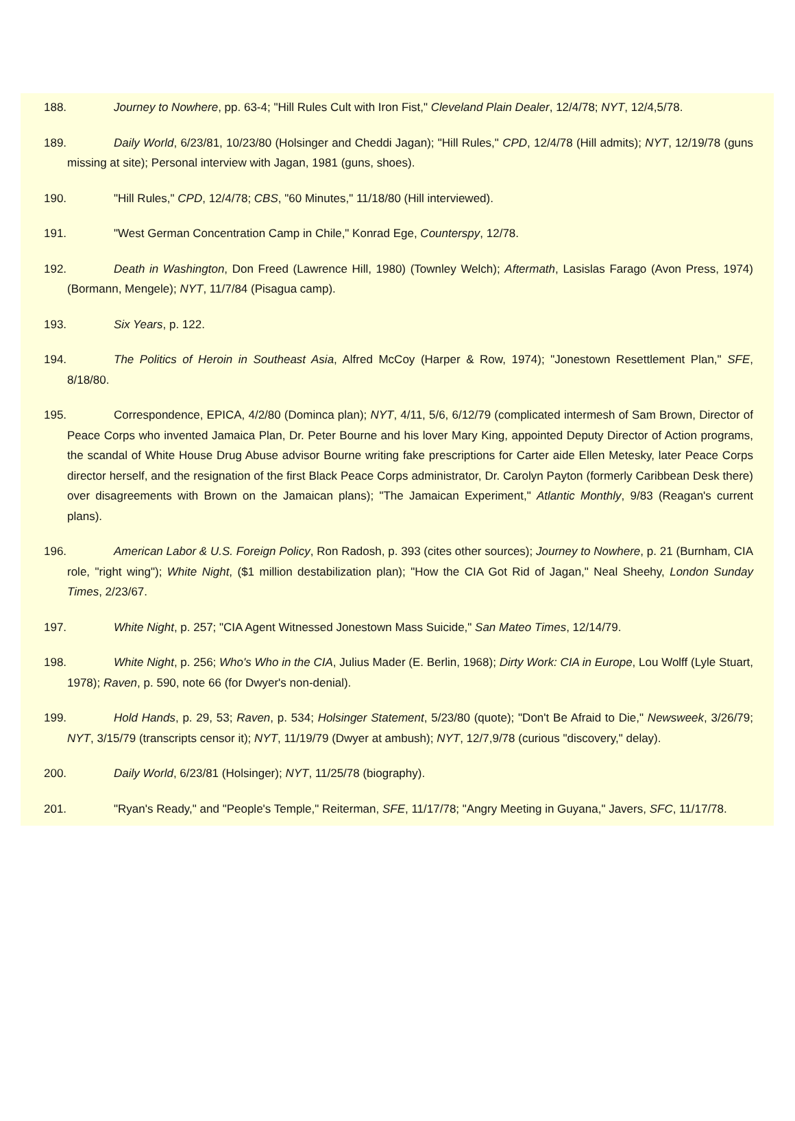188. Journey to Nowhere, pp. 63-4; "Hill Rules Cult with Iron Fist," Cleveland Plain Dealer, 12/4/78; NYT, 12/4,5/78.
189. Daily World, 6/23/81, 10/23/80 (Holsinger and Cheddi Jagan); "Hill Rules," CPD, 12/4/78 (Hill admits); NYT, 12/19/78 (guns missing at site); Personal interview with Jagan, 1981 (guns, shoes).
190. "Hill Rules," CPD, 12/4/78; CBS, "60 Minutes," 11/18/80 (Hill interviewed).
191. "West German Concentration Camp in Chile," Konrad Ege, Counterspy, 12/78.
192. Death in Washington, Don Freed (Lawrence Hill, 1980) (Townley Welch); Aftermath, Lasislas Farago (Avon Press, 1974) (Bormann, Mengele); NYT, 11/7/84 (Pisagua camp).
193. Six Years, p. 122.
194. The Politics of Heroin in Southeast Asia, Alfred McCoy (Harper & Row, 1974); "Jonestown Resettlement Plan," SFE, 8/18/80.
195. Correspondence, EPICA, 4/2/80 (Dominca plan); NYT, 4/11, 5/6, 6/12/79 (complicated intermesh of Sam Brown, Director of Peace Corps who invented Jamaica Plan, Dr. Peter Bourne and his lover Mary King, appointed Deputy Director of Action programs, the scandal of White House Drug Abuse advisor Bourne writing fake prescriptions for Carter aide Ellen Metesky, later Peace Corps director herself, and the resignation of the first Black Peace Corps administrator, Dr. Carolyn Payton (formerly Caribbean Desk there) over disagreements with Brown on the Jamaican plans); "The Jamaican Experiment," Atlantic Monthly, 9/83 (Reagan's current plans).
196. American Labor & U.S. Foreign Policy, Ron Radosh, p. 393 (cites other sources); Journey to Nowhere, p. 21 (Burnham, CIA role, "right wing"); White Night, ($1 million destabilization plan); "How the CIA Got Rid of Jagan," Neal Sheehy, London Sunday Times, 2/23/67.
197. White Night, p. 257; "CIA Agent Witnessed Jonestown Mass Suicide," San Mateo Times, 12/14/79.
198. White Night, p. 256; Who's Who in the CIA, Julius Mader (E. Berlin, 1968); Dirty Work: CIA in Europe, Lou Wolff (Lyle Stuart, 1978); Raven, p. 590, note 66 (for Dwyer's non-denial).
199. Hold Hands, p. 29, 53; Raven, p. 534; Holsinger Statement, 5/23/80 (quote); "Don't Be Afraid to Die," Newsweek, 3/26/79; NYT, 3/15/79 (transcripts censor it); NYT, 11/19/79 (Dwyer at ambush); NYT, 12/7,9/78 (curious "discovery," delay).
200. Daily World, 6/23/81 (Holsinger); NYT, 11/25/78 (biography).
201. "Ryan's Ready," and "People's Temple," Reiterman, SFE, 11/17/78; "Angry Meeting in Guyana," Javers, SFC, 11/17/78.